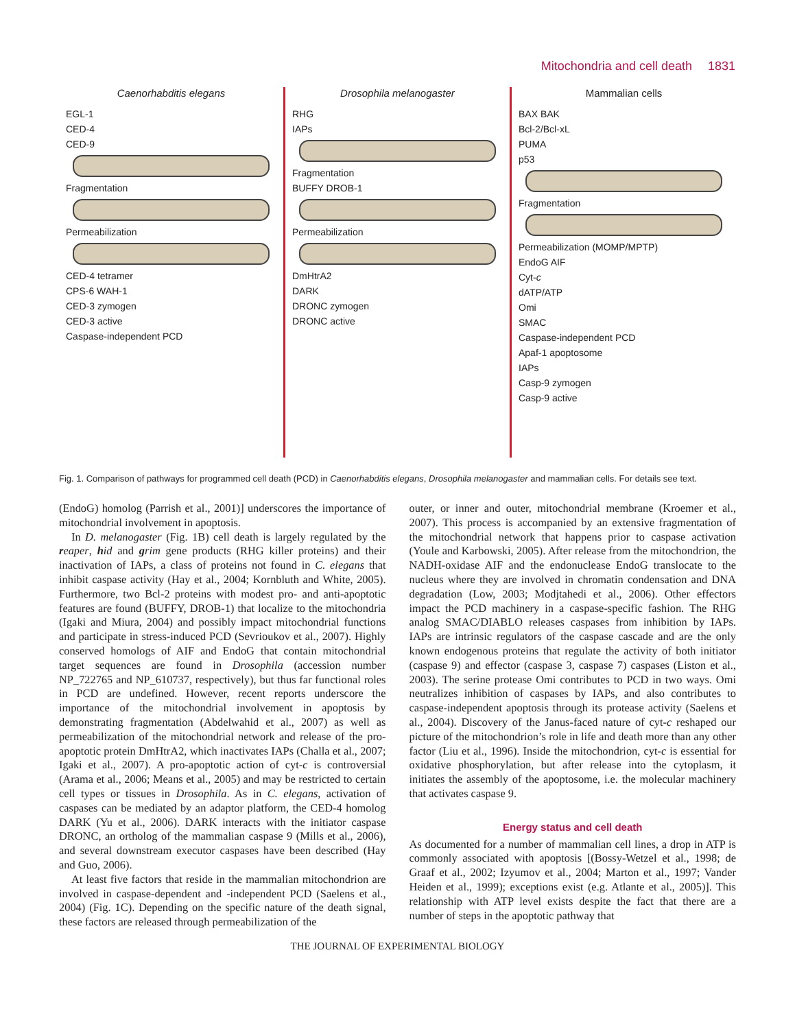Mitochondria and cell death 1831
Caenorhabditis elegans
EGL-1
CED-4
CED-9
Fragmentation
Permeabilization
CED-4 tetramer
CPS-6 WAH-1
CED-3 zymogen
CED-3 active
Caspase-independent PCD
Drosophila melanogaster
RHG
IAPs
Fragmentation
BUFFY DROB-1
Permeabilization
DmHtrA2
DARK
DRONC zymogen
DRONC active
Mammalian cells
BAX BAK
Bcl-2/Bcl-xL
PUMA
p53
Fragmentation
Permeabilization (MOMP/MPTP)
EndoG AIF
Cyt-c
dATP/ATP
Omi
SMAC
Caspase-independent PCD
Apaf-1 apoptosome
IAPs
Casp-9 zymogen
Casp-9 active
Fig. 1. Comparison of pathways for programmed cell death (PCD) in Caenorhabditis elegans, Drosophila melanogaster and mammalian cells. For details see text.
(EndoG) homolog (Parrish et al., 2001)] underscores the importance of mitochondrial involvement in apoptosis.
In D. melanogaster (Fig. 1B) cell death is largely regulated by the reaper, hid and grim gene products (RHG killer proteins) and their inactivation of IAPs, a class of proteins not found in C. elegans that inhibit caspase activity (Hay et al., 2004; Kornbluth and White, 2005). Furthermore, two Bcl-2 proteins with modest pro- and anti-apoptotic features are found (BUFFY, DROB-1) that localize to the mitochondria (Igaki and Miura, 2004) and possibly impact mitochondrial functions and participate in stress-induced PCD (Sevrioukov et al., 2007). Highly conserved homologs of AIF and EndoG that contain mitochondrial target sequences are found in Drosophila (accession number NP_722765 and NP_610737, respectively), but thus far functional roles in PCD are undefined. However, recent reports underscore the importance of the mitochondrial involvement in apoptosis by demonstrating fragmentation (Abdelwahid et al., 2007) as well as permeabilization of the mitochondrial network and release of the pro-apoptotic protein DmHtrA2, which inactivates IAPs (Challa et al., 2007; Igaki et al., 2007). A pro-apoptotic action of cyt-c is controversial (Arama et al., 2006; Means et al., 2005) and may be restricted to certain cell types or tissues in Drosophila. As in C. elegans, activation of caspases can be mediated by an adaptor platform, the CED-4 homolog DARK (Yu et al., 2006). DARK interacts with the initiator caspase DRONC, an ortholog of the mammalian caspase 9 (Mills et al., 2006), and several downstream executor caspases have been described (Hay and Guo, 2006).
At least five factors that reside in the mammalian mitochondrion are involved in caspase-dependent and -independent PCD (Saelens et al., 2004) (Fig. 1C). Depending on the specific nature of the death signal, these factors are released through permeabilization of the
outer, or inner and outer, mitochondrial membrane (Kroemer et al., 2007). This process is accompanied by an extensive fragmentation of the mitochondrial network that happens prior to caspase activation (Youle and Karbowski, 2005). After release from the mitochondrion, the NADH-oxidase AIF and the endonuclease EndoG translocate to the nucleus where they are involved in chromatin condensation and DNA degradation (Low, 2003; Modjtahedi et al., 2006). Other effectors impact the PCD machinery in a caspase-specific fashion. The RHG analog SMAC/DIABLO releases caspases from inhibition by IAPs. IAPs are intrinsic regulators of the caspase cascade and are the only known endogenous proteins that regulate the activity of both initiator (caspase 9) and effector (caspase 3, caspase 7) caspases (Liston et al., 2003). The serine protease Omi contributes to PCD in two ways. Omi neutralizes inhibition of caspases by IAPs, and also contributes to caspase-independent apoptosis through its protease activity (Saelens et al., 2004). Discovery of the Janus-faced nature of cyt-c reshaped our picture of the mitochondrion’s role in life and death more than any other factor (Liu et al., 1996). Inside the mitochondrion, cyt-c is essential for oxidative phosphorylation, but after release into the cytoplasm, it initiates the assembly of the apoptosome, i.e. the molecular machinery that activates caspase 9.
Energy status and cell death
As documented for a number of mammalian cell lines, a drop in ATP is commonly associated with apoptosis [(Bossy-Wetzel et al., 1998; de Graaf et al., 2002; Izyumov et al., 2004; Marton et al., 1997; Vander Heiden et al., 1999); exceptions exist (e.g. Atlante et al., 2005)]. This relationship with ATP level exists despite the fact that there are a number of steps in the apoptotic pathway that
THE JOURNAL OF EXPERIMENTAL BIOLOGY